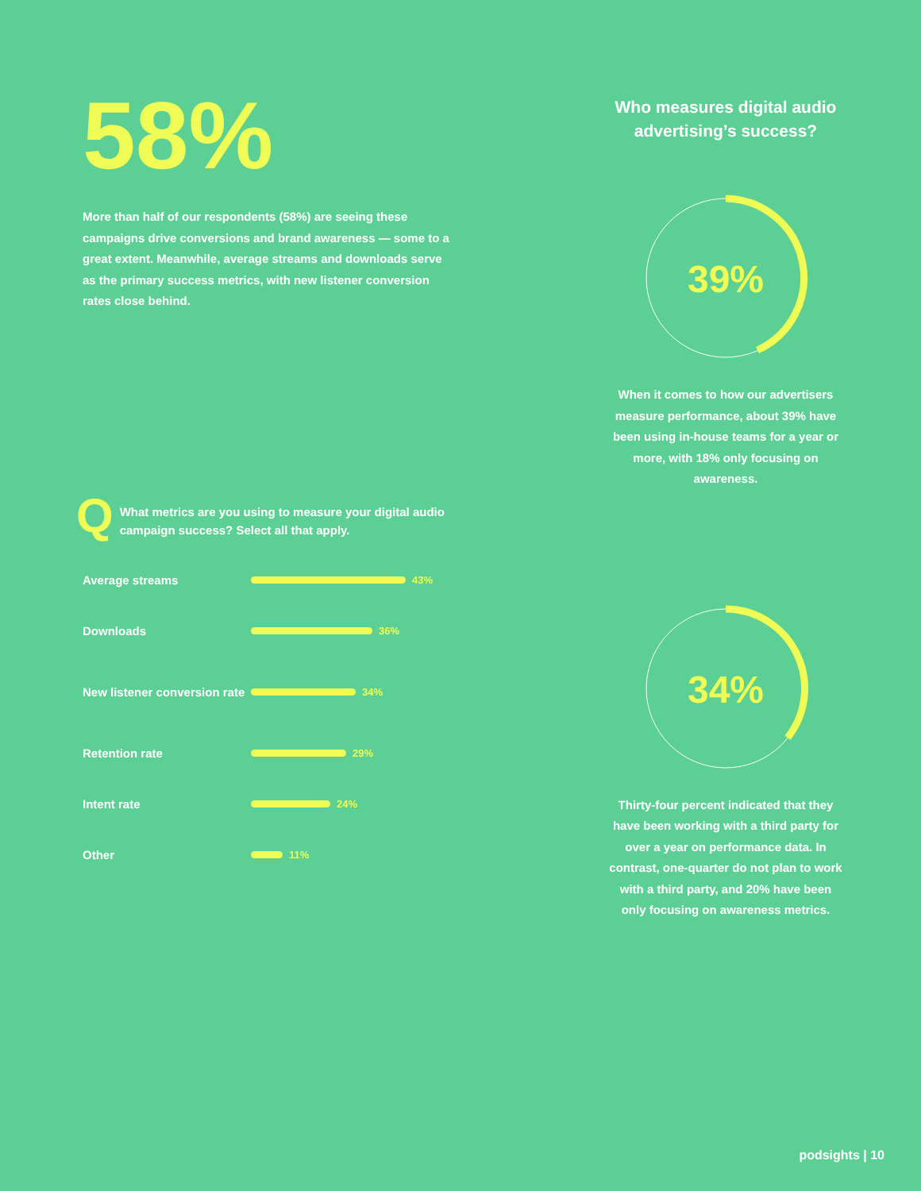58%
More than half of our respondents (58%) are seeing these campaigns drive conversions and brand awareness — some to a great extent. Meanwhile, average streams and downloads serve as the primary success metrics, with new listener conversion rates close behind.
Q
What metrics are you using to measure your digital audio campaign success? Select all that apply.
Average streams
43%
Downloads
36%
New listener conversion rate
34%
Retention rate
29%
Intent rate
24%
Other
11%
Who measures digital audio advertising’s success?
39%
When it comes to how our advertisers measure performance, about 39% have been using in-house teams for a year or more, with 18% only focusing on awareness.
34%
Thirty-four percent indicated that they have been working with a third party for over a year on performance data. In contrast, one-quarter do not plan to work with a third party, and 20% have been only focusing on awareness metrics.
podsights | 10